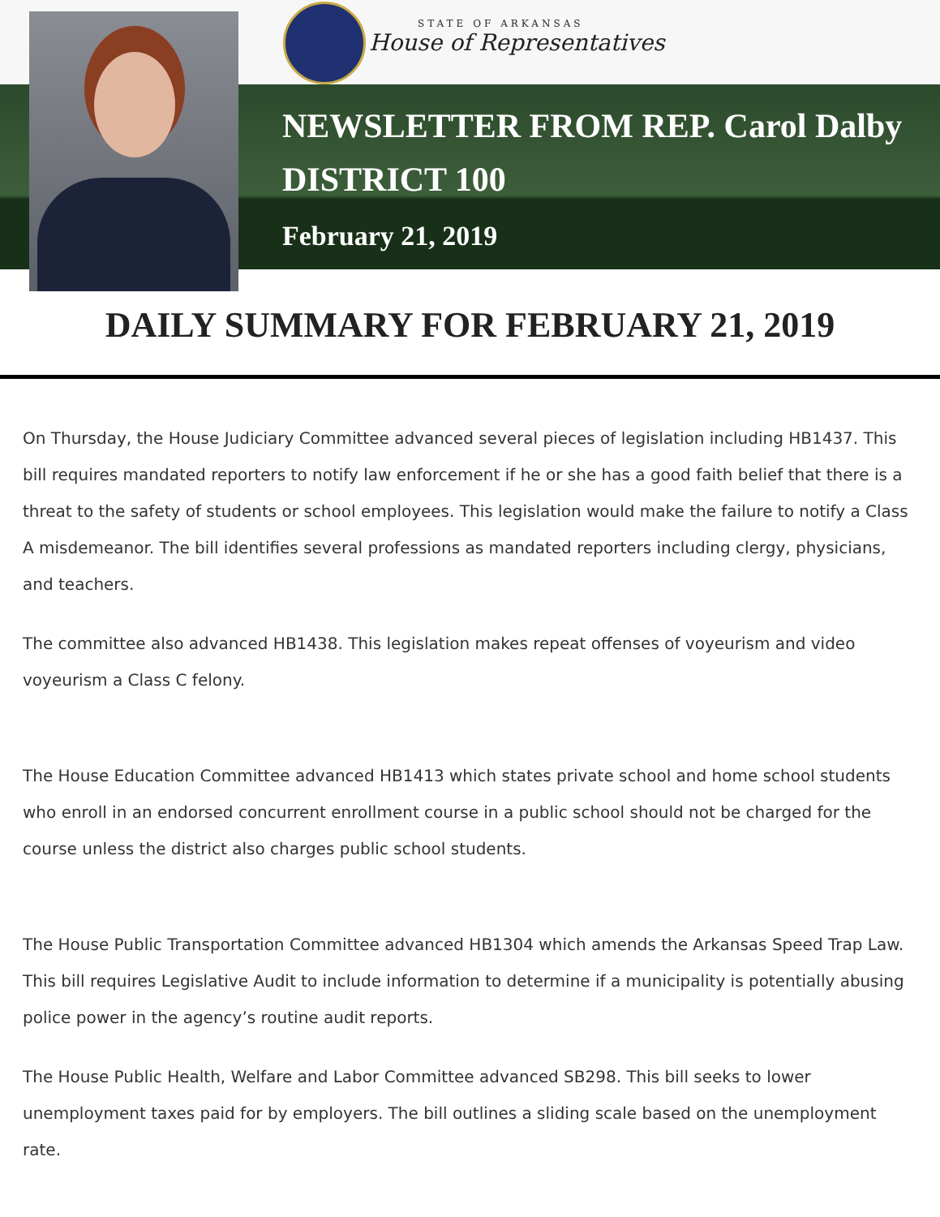STATE OF ARKANSAS
House of Representatives
NEWSLETTER FROM REP. Carol Dalby
DISTRICT 100
February 21, 2019
DAILY SUMMARY FOR FEBRUARY 21, 2019
On Thursday, the House Judiciary Committee advanced several pieces of legislation including HB1437. This bill requires mandated reporters to notify law enforcement if he or she has a good faith belief that there is a threat to the safety of students or school employees. This legislation would make the failure to notify a Class A misdemeanor. The bill identifies several professions as mandated reporters including clergy, physicians, and teachers.
The committee also advanced HB1438. This legislation makes repeat offenses of voyeurism and video voyeurism a Class C felony.
The House Education Committee advanced HB1413 which states private school and home school students who enroll in an endorsed concurrent enrollment course in a public school should not be charged for the course unless the district also charges public school students.
The House Public Transportation Committee advanced HB1304 which amends the Arkansas Speed Trap Law. This bill requires Legislative Audit to include information to determine if a municipality is potentially abusing police power in the agency’s routine audit reports.
The House Public Health, Welfare and Labor Committee advanced SB298. This bill seeks to lower unemployment taxes paid for by employers. The bill outlines a sliding scale based on the unemployment rate.